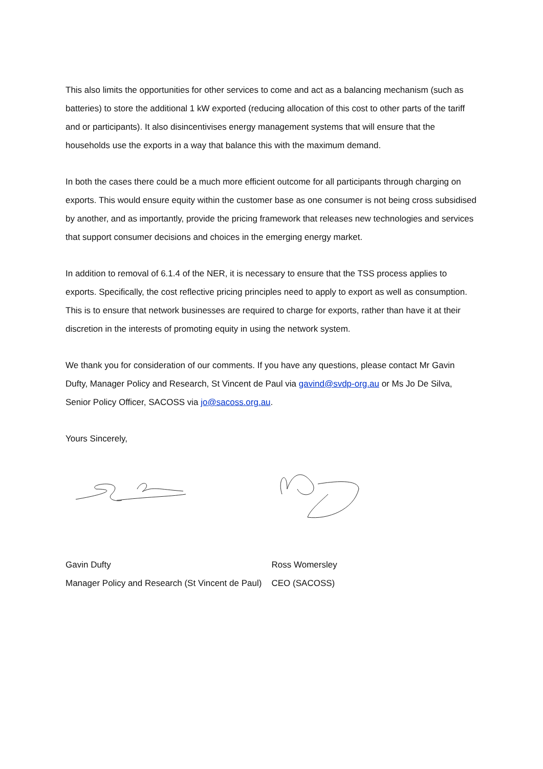This also limits the opportunities for other services to come and act as a balancing mechanism (such as batteries) to store the additional 1 kW exported (reducing allocation of this cost to other parts of the tariff and or participants). It also disincentivises energy management systems that will ensure that the households use the exports in a way that balance this with the maximum demand.
In both the cases there could be a much more efficient outcome for all participants through charging on exports. This would ensure equity within the customer base as one consumer is not being cross subsidised by another, and as importantly, provide the pricing framework that releases new technologies and services that support consumer decisions and choices in the emerging energy market.
In addition to removal of 6.1.4 of the NER, it is necessary to ensure that the TSS process applies to exports. Specifically, the cost reflective pricing principles need to apply to export as well as consumption. This is to ensure that network businesses are required to charge for exports, rather than have it at their discretion in the interests of promoting equity in using the network system.
We thank you for consideration of our comments. If you have any questions, please contact Mr Gavin Dufty, Manager Policy and Research, St Vincent de Paul via gavind@svdp-org.au or Ms Jo De Silva, Senior Policy Officer, SACOSS via jo@sacoss.org.au.
Yours Sincerely,
Gavin Dufty
Manager Policy and Research (St Vincent de Paul)
Ross Womersley
CEO (SACOSS)